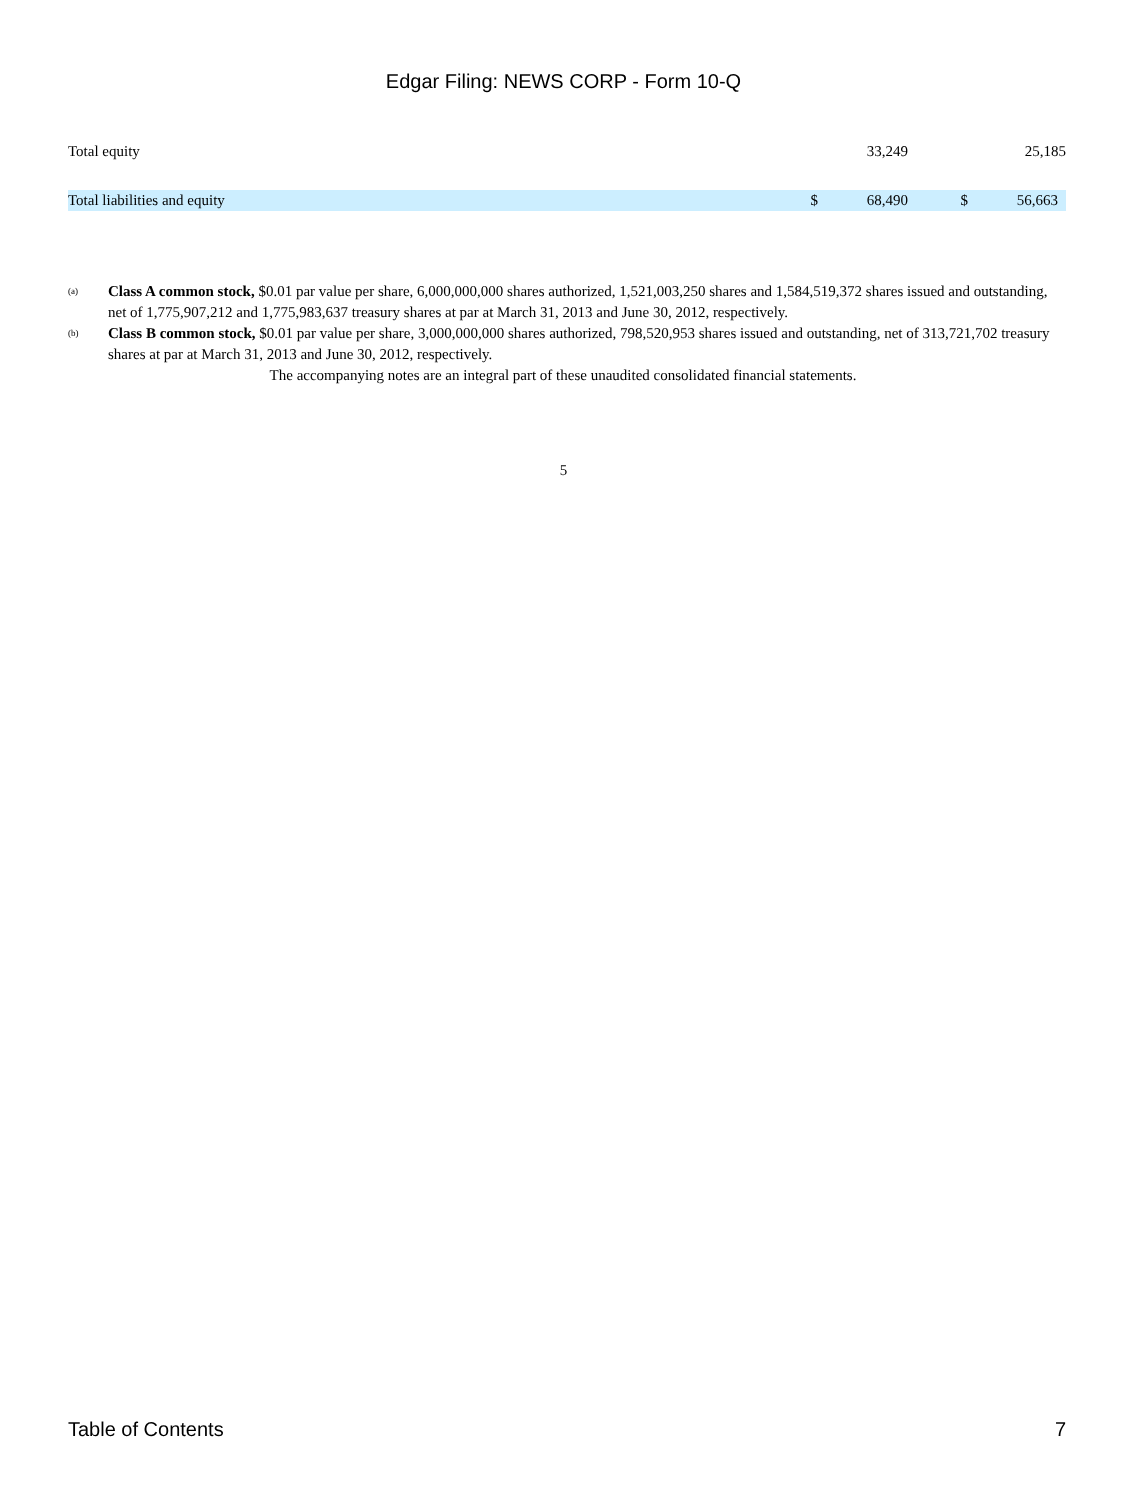Edgar Filing: NEWS CORP - Form 10-Q
| Total equity | | 33,249 | | 25,185 |
| Total liabilities and equity | $ | 68,490 | $ | 56,663 |
(a) Class A common stock, $0.01 par value per share, 6,000,000,000 shares authorized, 1,521,003,250 shares and 1,584,519,372 shares issued and outstanding, net of 1,775,907,212 and 1,775,983,637 treasury shares at par at March 31, 2013 and June 30, 2012, respectively.
(b) Class B common stock, $0.01 par value per share, 3,000,000,000 shares authorized, 798,520,953 shares issued and outstanding, net of 313,721,702 treasury shares at par at March 31, 2013 and June 30, 2012, respectively.
The accompanying notes are an integral part of these unaudited consolidated financial statements.
5
Table of Contents 7